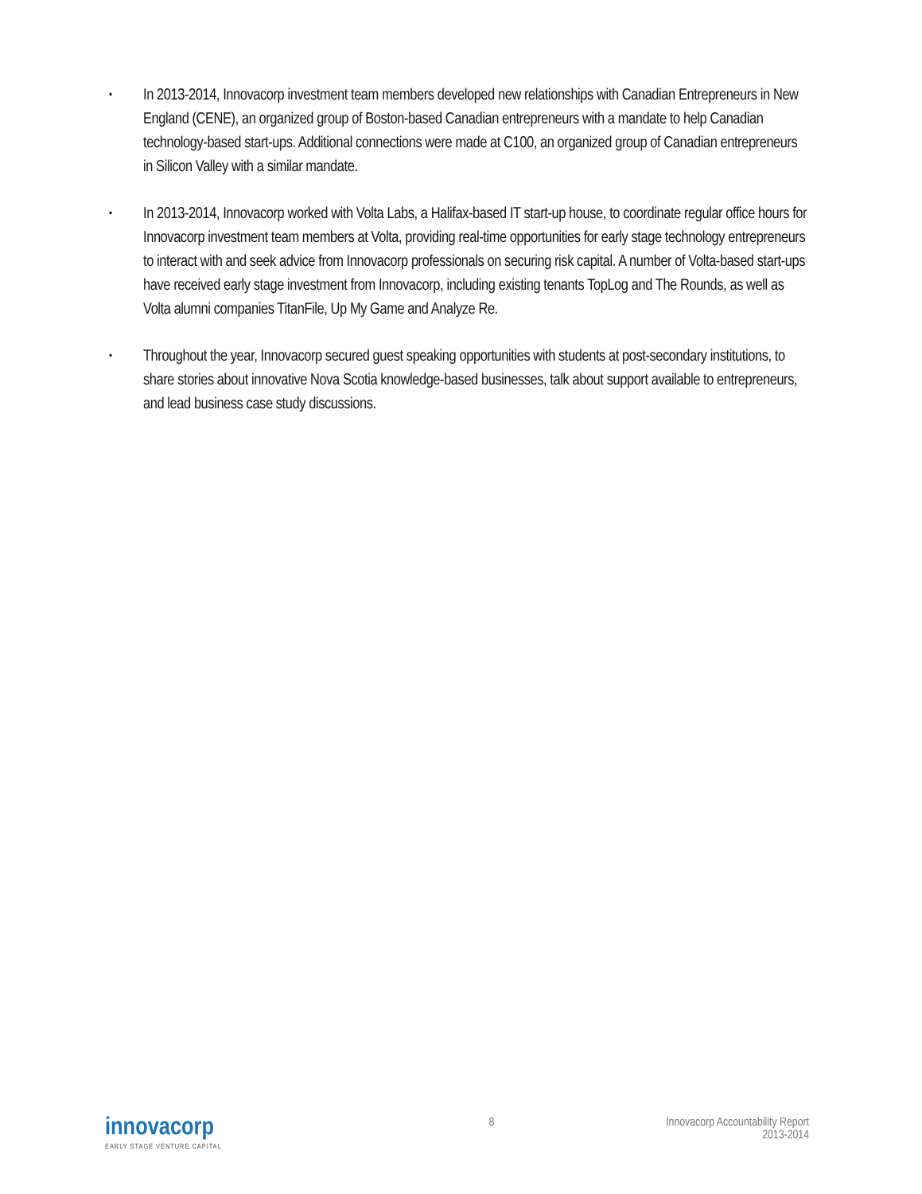• In 2013-2014, Innovacorp investment team members developed new relationships with Canadian Entrepreneurs in New England (CENE), an organized group of Boston-based Canadian entrepreneurs with a mandate to help Canadian technology-based start-ups. Additional connections were made at C100, an organized group of Canadian entrepreneurs in Silicon Valley with a similar mandate.
• In 2013-2014, Innovacorp worked with Volta Labs, a Halifax-based IT start-up house, to coordinate regular office hours for Innovacorp investment team members at Volta, providing real-time opportunities for early stage technology entrepreneurs to interact with and seek advice from Innovacorp professionals on securing risk capital. A number of Volta-based start-ups have received early stage investment from Innovacorp, including existing tenants TopLog and The Rounds, as well as Volta alumni companies TitanFile, Up My Game and Analyze Re.
• Throughout the year, Innovacorp secured guest speaking opportunities with students at post-secondary institutions, to share stories about innovative Nova Scotia knowledge-based businesses, talk about support available to entrepreneurs, and lead business case study discussions.
innovacorp
EARLY STAGE VENTURE CAPITAL
8 Innovacorp Accountability Report
2013-2014